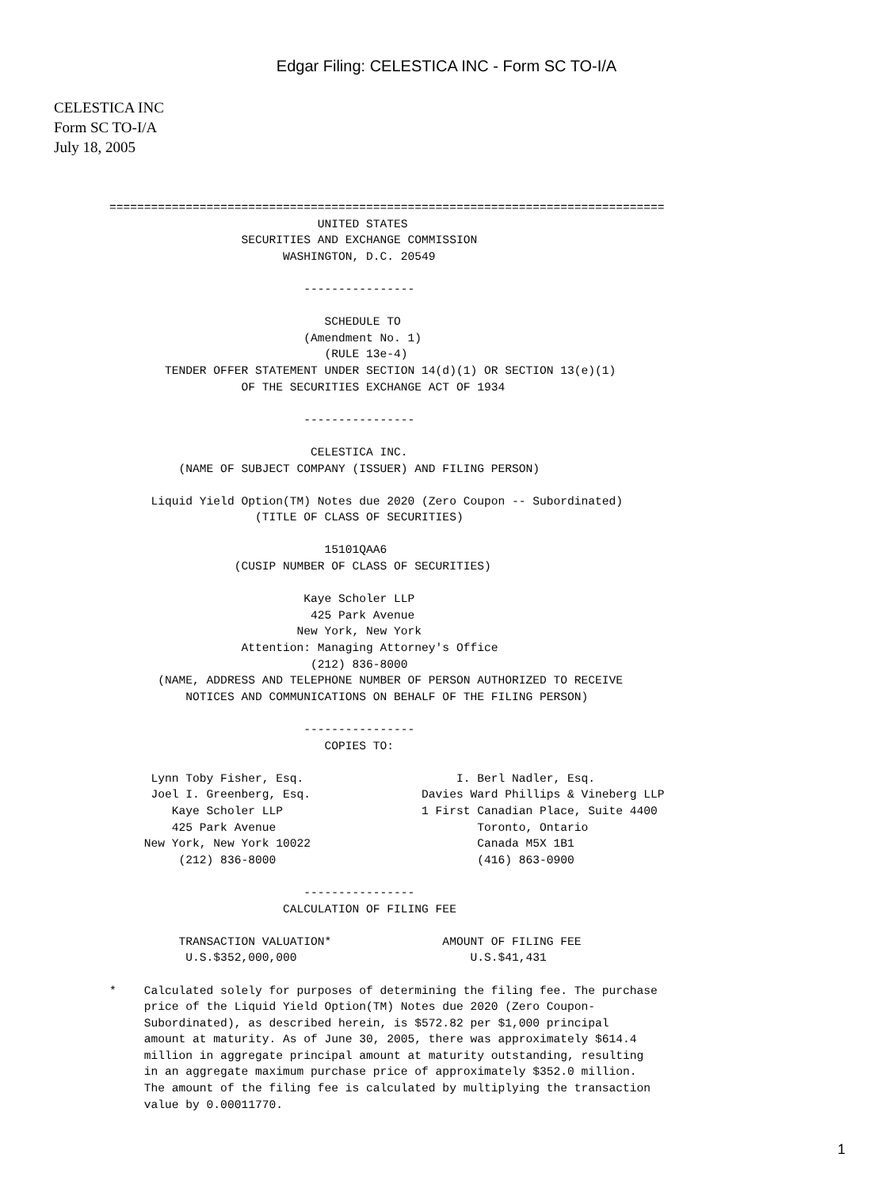Edgar Filing: CELESTICA INC - Form SC TO-I/A
CELESTICA INC
Form SC TO-I/A
July 18, 2005
================================================================================
                              UNITED STATES
                   SECURITIES AND EXCHANGE COMMISSION
                         WASHINGTON, D.C. 20549

                            ----------------

                               SCHEDULE TO
                            (Amendment No. 1)
                               (RULE 13e-4)
        TENDER OFFER STATEMENT UNDER SECTION 14(d)(1) OR SECTION 13(e)(1)
                   OF THE SECURITIES EXCHANGE ACT OF 1934

                            ----------------

                             CELESTICA INC.
          (NAME OF SUBJECT COMPANY (ISSUER) AND FILING PERSON)

      Liquid Yield Option(TM) Notes due 2020 (Zero Coupon -- Subordinated)
                     (TITLE OF CLASS OF SECURITIES)

                               15101QAA6
                  (CUSIP NUMBER OF CLASS OF SECURITIES)

                            Kaye Scholer LLP
                             425 Park Avenue
                           New York, New York
                   Attention: Managing Attorney's Office
                             (212) 836-8000
       (NAME, ADDRESS AND TELEPHONE NUMBER OF PERSON AUTHORIZED TO RECEIVE
           NOTICES AND COMMUNICATIONS ON BEHALF OF THE FILING PERSON)

                            ----------------
                               COPIES TO:

      Lynn Toby Fisher, Esq.                      I. Berl Nadler, Esq.
      Joel I. Greenberg, Esq.                Davies Ward Phillips & Vineberg LLP
         Kaye Scholer LLP                    1 First Canadian Place, Suite 4400
         425 Park Avenue                             Toronto, Ontario
     New York, New York 10022                        Canada M5X 1B1
          (212) 836-8000                             (416) 863-0900

                            ----------------
                         CALCULATION OF FILING FEE

          TRANSACTION VALUATION*                AMOUNT OF FILING FEE
           U.S.$352,000,000                         U.S.$41,431

*    Calculated solely for purposes of determining the filing fee. The purchase
     price of the Liquid Yield Option(TM) Notes due 2020 (Zero Coupon-
     Subordinated), as described herein, is $572.82 per $1,000 principal
     amount at maturity. As of June 30, 2005, there was approximately $614.4
     million in aggregate principal amount at maturity outstanding, resulting
     in an aggregate maximum purchase price of approximately $352.0 million.
     The amount of the filing fee is calculated by multiplying the transaction
     value by 0.00011770.
1